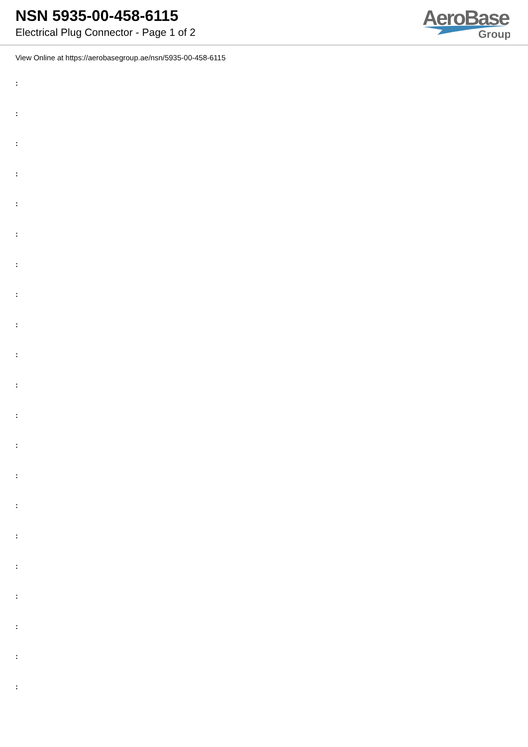NSN 5935-00-458-6115
Electrical Plug Connector - Page 1 of 2
AeroBase
Group
View Online at https://aerobasegroup.ae/nsn/5935-00-458-6115
:
:
:
:
:
:
:
:
:
:
:
:
:
:
:
:
:
:
:
:
: